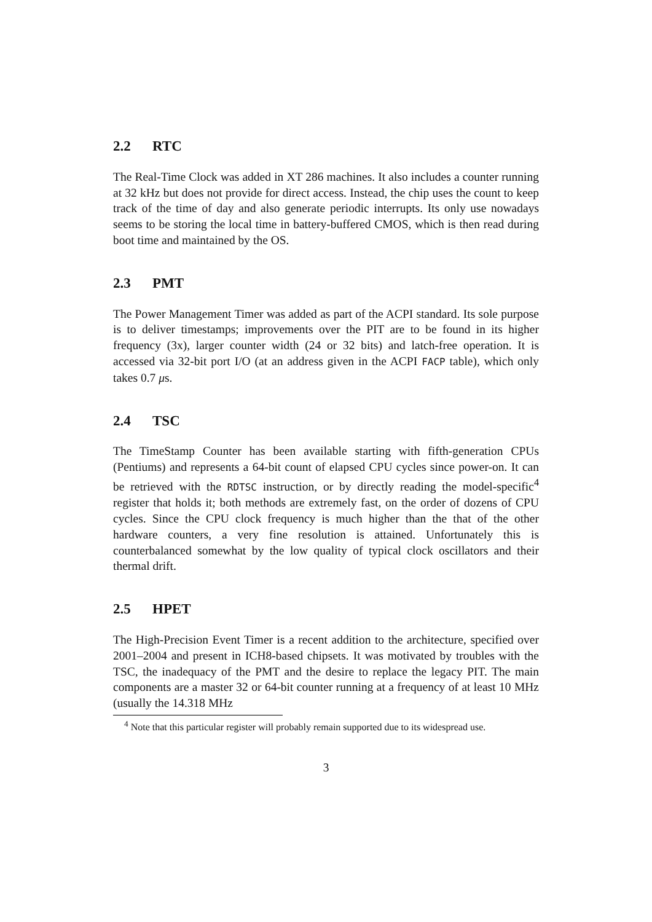2.2 RTC
The Real-Time Clock was added in XT 286 machines. It also includes a counter running at 32 kHz but does not provide for direct access. Instead, the chip uses the count to keep track of the time of day and also generate periodic interrupts. Its only use nowadays seems to be storing the local time in battery-buffered CMOS, which is then read during boot time and maintained by the OS.
2.3 PMT
The Power Management Timer was added as part of the ACPI standard. Its sole purpose is to deliver timestamps; improvements over the PIT are to be found in its higher frequency (3x), larger counter width (24 or 32 bits) and latch-free operation. It is accessed via 32-bit port I/O (at an address given in the ACPI FACP table), which only takes 0.7 μs.
2.4 TSC
The TimeStamp Counter has been available starting with fifth-generation CPUs (Pentiums) and represents a 64-bit count of elapsed CPU cycles since power-on. It can be retrieved with the RDTSC instruction, or by directly reading the model-specific<sup>4</sup> register that holds it; both methods are extremely fast, on the order of dozens of CPU cycles. Since the CPU clock frequency is much higher than the that of the other hardware counters, a very fine resolution is attained. Unfortunately this is counterbalanced somewhat by the low quality of typical clock oscillators and their thermal drift.
2.5 HPET
The High-Precision Event Timer is a recent addition to the architecture, specified over 2001–2004 and present in ICH8-based chipsets. It was motivated by troubles with the TSC, the inadequacy of the PMT and the desire to replace the legacy PIT. The main components are a master 32 or 64-bit counter running at a frequency of at least 10 MHz (usually the 14.318 MHz
<sup>4</sup> Note that this particular register will probably remain supported due to its widespread use.
3